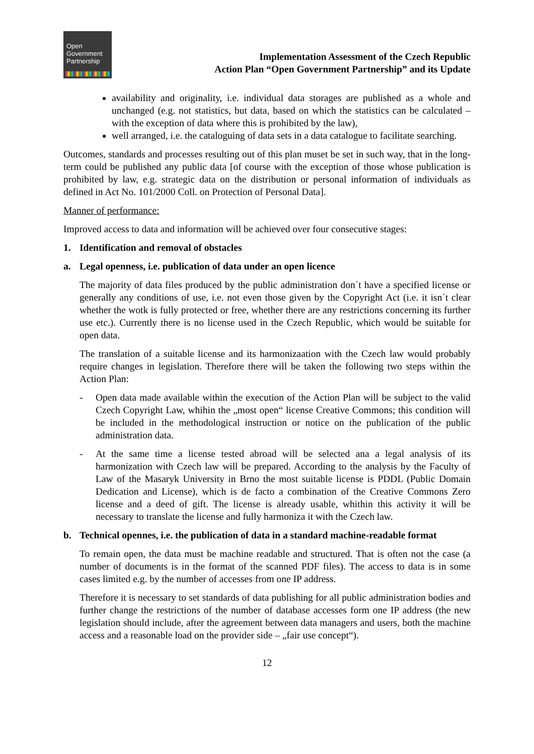Open
Government
Partnership
Implementation Assessment of the Czech Republic
Action Plan “Open Government Partnership” and its Update
availability and originality, i.e. individual data storages are published as a whole and unchanged (e.g. not statistics, but data, based on which the statistics can be calculated – with the exception of data where this is prohibited by the law),
well arranged, i.e. the cataloguing of data sets in a data catalogue to facilitate searching.
Outcomes, standards and processes resulting out of this plan muset be set in such way, that in the long-term could be published any public data [of course with the exception of those whose publication is prohibited by law, e.g. strategic data on the distribution or personal information of individuals as defined in Act No. 101/2000 Coll. on Protection of Personal Data].
Manner of performance:
Improved access to data and information will be achieved over four consecutive stages:
1. Identification and removal of obstacles
a. Legal openness, i.e. publication of data under an open licence
The majority of data files produced by the public administration don´t have a specified license or generally any conditions of use, i.e. not even those given by the Copyright Act (i.e. it isn´t clear whether the wotk is fully protected or free, whether there are any restrictions concerning its further use etc.). Currently there is no license used in the Czech Republic, which would be suitable for open data.
The translation of a suitable license and its harmonizaation with the Czech law would probably require changes in legislation. Therefore there will be taken the following two steps within the Action Plan:
- Open data made available within the execution of the Action Plan will be subject to the valid Czech Copyright Law, whihin the „most open“ license Creative Commons; this condition will be included in the methodological instruction or notice on the publication of the public administration data.
- At the same time a license tested abroad will be selected ana a legal analysis of its harmonization with Czech law will be prepared. According to the analysis by the Faculty of Law of the Masaryk University in Brno the most suitable license is PDDL (Public Domain Dedication and License), which is de facto a combination of the Creative Commons Zero license and a deed of gift. The license is already usable, whithin this activity it will be necessary to translate the license and fully harmoniza it with the Czech law.
b. Technical opennes, i.e. the publication of data in a standard machine-readable format
To remain open, the data must be machine readable and structured. That is often not the case (a number of documents is in the format of the scanned PDF files). The access to data is in some cases limited e.g. by the number of accesses from one IP address.
Therefore it is necessary to set standards of data publishing for all public administration bodies and further change the restrictions of the number of database accesses form one IP address (the new legislation should include, after the agreement between data managers and users, both the machine access and a reasonable load on the provider side – „fair use concept“).
12